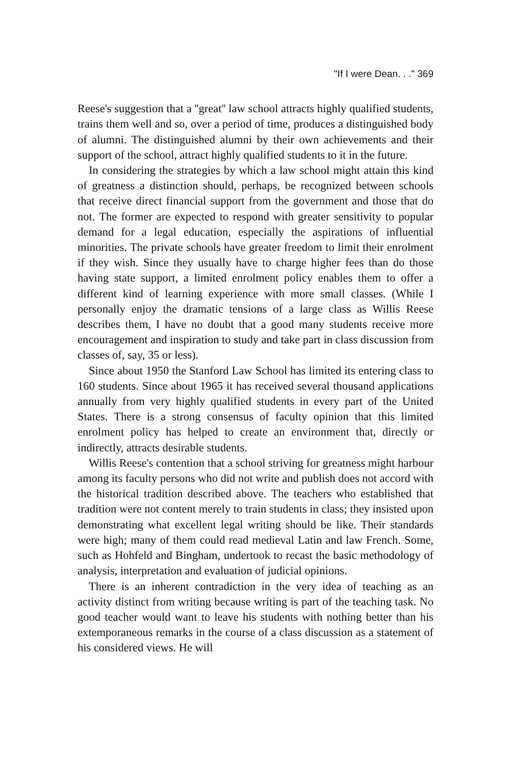"If I were Dean. . ." 369
Reese's suggestion that a ''great'' law school attracts highly qualified students, trains them well and so, over a period of time, produces a distinguished body of alumni. The distinguished alumni by their own achievements and their support of the school, attract highly qualified students to it in the future.
In considering the strategies by which a law school might attain this kind of greatness a distinction should, perhaps, be recognized between schools that receive direct financial support from the government and those that do not. The former are expected to respond with greater sensitivity to popular demand for a legal education, especially the aspirations of influential minorities. The private schools have greater freedom to limit their enrolment if they wish. Since they usually have to charge higher fees than do those having state support, a limited enrolment policy enables them to offer a different kind of learning experience with more small classes. (While I personally enjoy the dramatic tensions of a large class as Willis Reese describes them, I have no doubt that a good many students receive more encouragement and inspiration to study and take part in class discussion from classes of, say, 35 or less).
Since about 1950 the Stanford Law School has limited its entering class to 160 students. Since about 1965 it has received several thousand applications annually from very highly qualified students in every part of the United States. There is a strong consensus of faculty opinion that this limited enrolment policy has helped to create an environment that, directly or indirectly, attracts desirable students.
Willis Reese's contention that a school striving for greatness might harbour among its faculty persons who did not write and publish does not accord with the historical tradition described above. The teachers who established that tradition were not content merely to train students in class; they insisted upon demonstrating what excellent legal writing should be like. Their standards were high; many of them could read medieval Latin and law French. Some, such as Hohfeld and Bingham, undertook to recast the basic methodology of analysis, interpretation and evaluation of judicial opinions.
There is an inherent contradiction in the very idea of teaching as an activity distinct from writing because writing is part of the teaching task. No good teacher would want to leave his students with nothing better than his extemporaneous remarks in the course of a class discussion as a statement of his considered views. He will